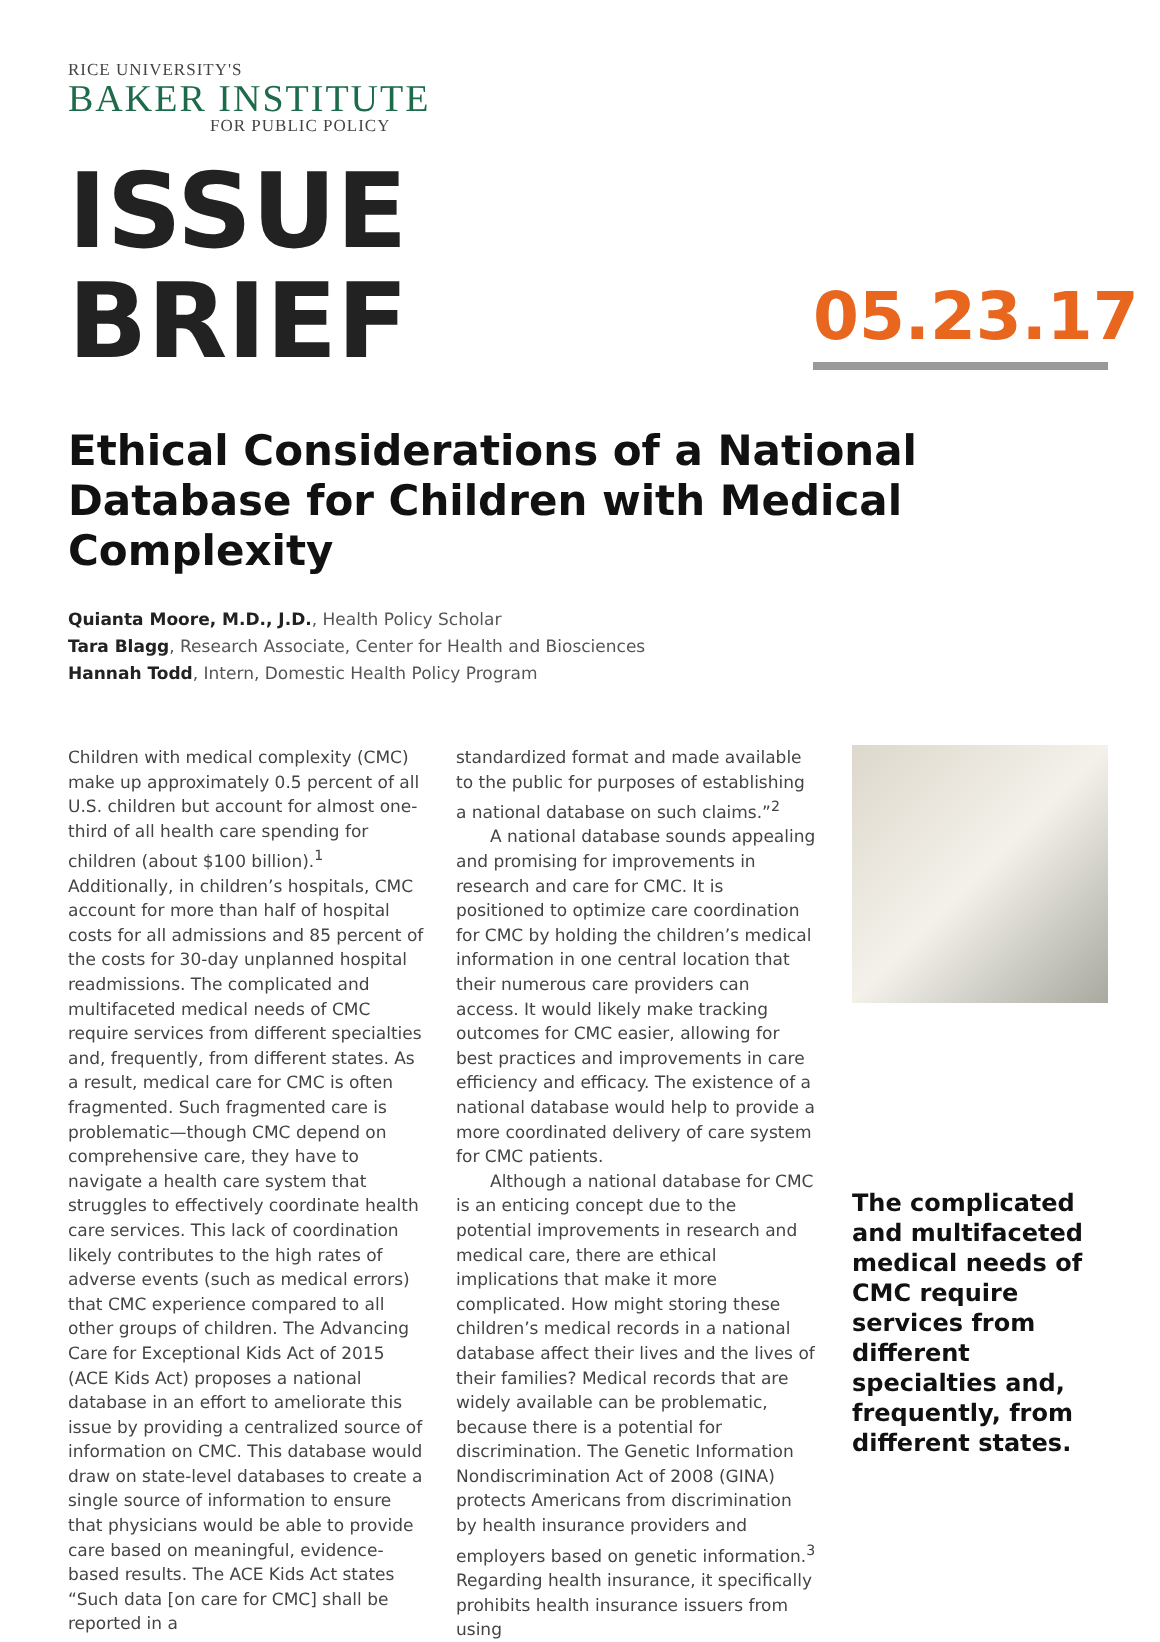RICE UNIVERSITY'S
BAKER INSTITUTE
FOR PUBLIC POLICY
ISSUE BRIEF
05.23.17
Ethical Considerations of a National Database for Children with Medical Complexity
Quianta Moore, M.D., J.D., Health Policy Scholar
Tara Blagg, Research Associate, Center for Health and Biosciences
Hannah Todd, Intern, Domestic Health Policy Program
Children with medical complexity (CMC) make up approximately 0.5 percent of all U.S. children but account for almost one-third of all health care spending for children (about $100 billion).<sup>1</sup> Additionally, in children’s hospitals, CMC account for more than half of hospital costs for all admissions and 85 percent of the costs for 30-day unplanned hospital readmissions. The complicated and multifaceted medical needs of CMC require services from different specialties and, frequently, from different states. As a result, medical care for CMC is often fragmented. Such fragmented care is problematic—though CMC depend on comprehensive care, they have to navigate a health care system that struggles to effectively coordinate health care services. This lack of coordination likely contributes to the high rates of adverse events (such as medical errors) that CMC experience compared to all other groups of children. The Advancing Care for Exceptional Kids Act of 2015 (ACE Kids Act) proposes a national database in an effort to ameliorate this issue by providing a centralized source of information on CMC. This database would draw on state-level databases to create a single source of information to ensure that physicians would be able to provide care based on meaningful, evidence-based results. The ACE Kids Act states “Such data [on care for CMC] shall be reported in a
standardized format and made available to the public for purposes of establishing a national database on such claims.”<sup>2</sup>
A national database sounds appealing and promising for improvements in research and care for CMC. It is positioned to optimize care coordination for CMC by holding the children’s medical information in one central location that their numerous care providers can access. It would likely make tracking outcomes for CMC easier, allowing for best practices and improvements in care efficiency and efficacy. The existence of a national database would help to provide a more coordinated delivery of care system for CMC patients.
Although a national database for CMC is an enticing concept due to the potential improvements in research and medical care, there are ethical implications that make it more complicated. How might storing these children’s medical records in a national database affect their lives and the lives of their families? Medical records that are widely available can be problematic, because there is a potential for discrimination. The Genetic Information Nondiscrimination Act of 2008 (GINA) protects Americans from discrimination by health insurance providers and employers based on genetic information.<sup>3</sup> Regarding health insurance, it specifically prohibits health insurance issuers from using
The complicated and multifaceted medical needs of CMC require services from different specialties and, frequently, from different states.